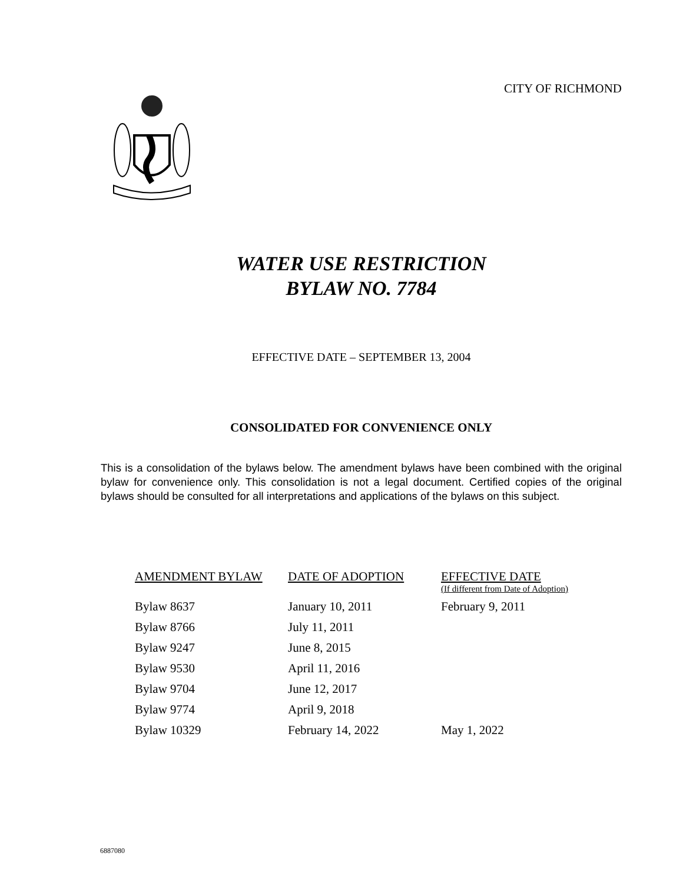CITY OF RICHMOND
WATER USE RESTRICTION
BYLAW NO. 7784
EFFECTIVE DATE – SEPTEMBER 13, 2004
CONSOLIDATED FOR CONVENIENCE ONLY
This is a consolidation of the bylaws below. The amendment bylaws have been combined with the original bylaw for convenience only. This consolidation is not a legal document. Certified copies of the original bylaws should be consulted for all interpretations and applications of the bylaws on this subject.
| AMENDMENT BYLAW | DATE OF ADOPTION | EFFECTIVE DATE (If different from Date of Adoption) |
| --- | --- | --- |
| Bylaw 8637 | January 10, 2011 | February 9, 2011 |
| Bylaw 8766 | July 11, 2011 | |
| Bylaw 9247 | June 8, 2015 | |
| Bylaw 9530 | April 11, 2016 | |
| Bylaw 9704 | June 12, 2017 | |
| Bylaw 9774 | April 9, 2018 | |
| Bylaw 10329 | February 14, 2022 | May 1, 2022 |
6887080